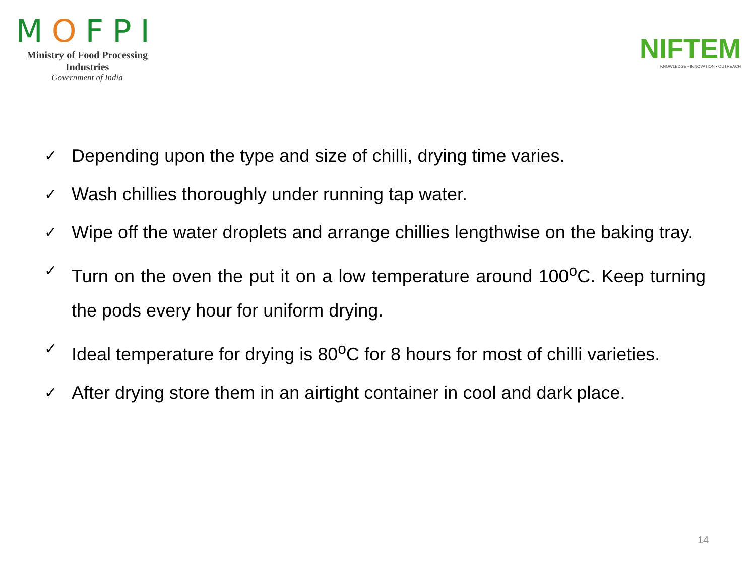MOFPI
Ministry of Food Processing Industries
Government of India
NIFTEM
KNOWLEDGE • INNOVATION • OUTREACH
✓ Depending upon the type and size of chilli, drying time varies.
✓ Wash chillies thoroughly under running tap water.
✓ Wipe off the water droplets and arrange chillies lengthwise on the baking tray.
✓ Turn on the oven the put it on a low temperature around 100<sup>o</sup>C. Keep turning the pods every hour for uniform drying.
✓ Ideal temperature for drying is 80<sup>o</sup>C for 8 hours for most of chilli varieties.
✓ After drying store them in an airtight container in cool and dark place.
14